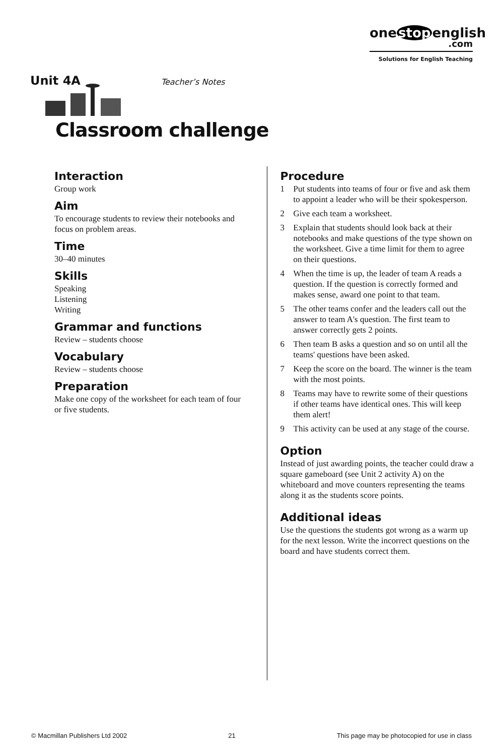one stop english
.com
Solutions for English Teaching
Unit 4A Teacher’s Notes
Classroom challenge
Interaction
Group work
Aim
To encourage students to review their notebooks and focus on problem areas.
Time
30–40 minutes
Skills
Speaking
Listening
Writing
Grammar and functions
Review – students choose
Vocabulary
Review – students choose
Preparation
Make one copy of the worksheet for each team of four or five students.
Procedure
1 Put students into teams of four or five and ask them to appoint a leader who will be their spokesperson.
2 Give each team a worksheet.
3 Explain that students should look back at their notebooks and make questions of the type shown on the worksheet. Give a time limit for them to agree on their questions.
4 When the time is up, the leader of team A reads a question. If the question is correctly formed and makes sense, award one point to that team.
5 The other teams confer and the leaders call out the answer to team A's question. The first team to answer correctly gets 2 points.
6 Then team B asks a question and so on until all the teams' questions have been asked.
7 Keep the score on the board. The winner is the team with the most points.
8 Teams may have to rewrite some of their questions if other teams have identical ones. This will keep them alert!
9 This activity can be used at any stage of the course.
Option
Instead of just awarding points, the teacher could draw a square gameboard (see Unit 2 activity A) on the whiteboard and move counters representing the teams along it as the students score points.
Additional ideas
Use the questions the students got wrong as a warm up for the next lesson. Write the incorrect questions on the board and have students correct them.
© Macmillan Publishers Ltd 2002 21 This page may be photocopied for use in class